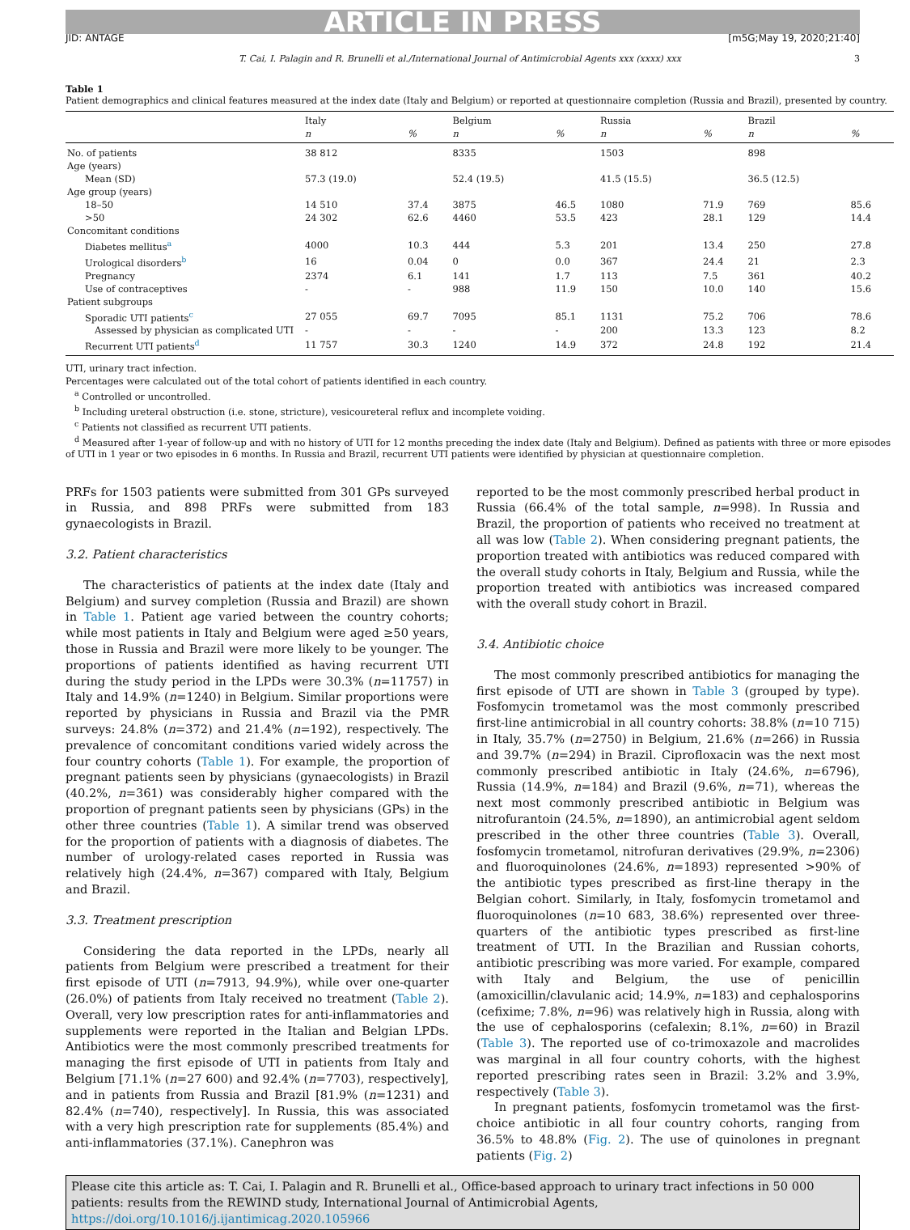ARTICLE IN PRESS
JID: ANTAGE [m5G;May 19, 2020;21:40]
T. Cai, I. Palagin and R. Brunelli et al./International Journal of Antimicrobial Agents xxx (xxxx) xxx 3
Table 1
Patient demographics and clinical features measured at the index date (Italy and Belgium) or reported at questionnaire completion (Russia and Brazil), presented by country.
| | Italy | | Belgium | | Russia | | Brazil | |
| --- | --- | --- | --- | --- | --- | --- | --- | --- |
| | n | % | n | % | n | % | n | % |
| No. of patients | 38 812 | | 8335 | | 1503 | | 898 | |
| Age (years) | | | | | | | | |
| Mean (SD) | 57.3 (19.0) | | 52.4 (19.5) | | 41.5 (15.5) | | 36.5 (12.5) | |
| Age group (years) | | | | | | | | |
| 18–50 | 14 510 | 37.4 | 3875 | 46.5 | 1080 | 71.9 | 769 | 85.6 |
| >50 | 24 302 | 62.6 | 4460 | 53.5 | 423 | 28.1 | 129 | 14.4 |
| Concomitant conditions | | | | | | | | |
| Diabetes mellitus<sup>a</sup> | 4000 | 10.3 | 444 | 5.3 | 201 | 13.4 | 250 | 27.8 |
| Urological disorders<sup>b</sup> | 16 | 0.04 | 0 | 0.0 | 367 | 24.4 | 21 | 2.3 |
| Pregnancy | 2374 | 6.1 | 141 | 1.7 | 113 | 7.5 | 361 | 40.2 |
| Use of contraceptives | - | - | 988 | 11.9 | 150 | 10.0 | 140 | 15.6 |
| Patient subgroups | | | | | | | | |
| Sporadic UTI patients<sup>c</sup> | 27 055 | 69.7 | 7095 | 85.1 | 1131 | 75.2 | 706 | 78.6 |
| Assessed by physician as complicated UTI | - | - | - | - | 200 | 13.3 | 123 | 8.2 |
| Recurrent UTI patients<sup>d</sup> | 11 757 | 30.3 | 1240 | 14.9 | 372 | 24.8 | 192 | 21.4 |
UTI, urinary tract infection.
Percentages were calculated out of the total cohort of patients identified in each country.
<sup>a</sup> Controlled or uncontrolled.
<sup>b</sup> Including ureteral obstruction (i.e. stone, stricture), vesicoureteral reflux and incomplete voiding.
<sup>c</sup> Patients not classified as recurrent UTI patients.
<sup>d</sup> Measured after 1-year of follow-up and with no history of UTI for 12 months preceding the index date (Italy and Belgium). Defined as patients with three or more episodes of UTI in 1 year or two episodes in 6 months. In Russia and Brazil, recurrent UTI patients were identified by physician at questionnaire completion.
PRFs for 1503 patients were submitted from 301 GPs surveyed in Russia, and 898 PRFs were submitted from 183 gynaecologists in Brazil.
3.2. Patient characteristics
The characteristics of patients at the index date (Italy and Belgium) and survey completion (Russia and Brazil) are shown in Table 1. Patient age varied between the country cohorts; while most patients in Italy and Belgium were aged ≥50 years, those in Russia and Brazil were more likely to be younger. The proportions of patients identified as having recurrent UTI during the study period in the LPDs were 30.3% (n=11757) in Italy and 14.9% (n=1240) in Belgium. Similar proportions were reported by physicians in Russia and Brazil via the PMR surveys: 24.8% (n=372) and 21.4% (n=192), respectively. The prevalence of concomitant conditions varied widely across the four country cohorts (Table 1). For example, the proportion of pregnant patients seen by physicians (gynaecologists) in Brazil (40.2%, n=361) was considerably higher compared with the proportion of pregnant patients seen by physicians (GPs) in the other three countries (Table 1). A similar trend was observed for the proportion of patients with a diagnosis of diabetes. The number of urology-related cases reported in Russia was relatively high (24.4%, n=367) compared with Italy, Belgium and Brazil.
3.3. Treatment prescription
Considering the data reported in the LPDs, nearly all patients from Belgium were prescribed a treatment for their first episode of UTI (n=7913, 94.9%), while over one-quarter (26.0%) of patients from Italy received no treatment (Table 2). Overall, very low prescription rates for anti-inflammatories and supplements were reported in the Italian and Belgian LPDs. Antibiotics were the most commonly prescribed treatments for managing the first episode of UTI in patients from Italy and Belgium [71.1% (n=27 600) and 92.4% (n=7703), respectively], and in patients from Russia and Brazil [81.9% (n=1231) and 82.4% (n=740), respectively]. In Russia, this was associated with a very high prescription rate for supplements (85.4%) and anti-inflammatories (37.1%). Canephron was
reported to be the most commonly prescribed herbal product in Russia (66.4% of the total sample, n=998). In Russia and Brazil, the proportion of patients who received no treatment at all was low (Table 2). When considering pregnant patients, the proportion treated with antibiotics was reduced compared with the overall study cohorts in Italy, Belgium and Russia, while the proportion treated with antibiotics was increased compared with the overall study cohort in Brazil.
3.4. Antibiotic choice
The most commonly prescribed antibiotics for managing the first episode of UTI are shown in Table 3 (grouped by type). Fosfomycin trometamol was the most commonly prescribed first-line antimicrobial in all country cohorts: 38.8% (n=10 715) in Italy, 35.7% (n=2750) in Belgium, 21.6% (n=266) in Russia and 39.7% (n=294) in Brazil. Ciprofloxacin was the next most commonly prescribed antibiotic in Italy (24.6%, n=6796), Russia (14.9%, n=184) and Brazil (9.6%, n=71), whereas the next most commonly prescribed antibiotic in Belgium was nitrofurantoin (24.5%, n=1890), an antimicrobial agent seldom prescribed in the other three countries (Table 3). Overall, fosfomycin trometamol, nitrofuran derivatives (29.9%, n=2306) and fluoroquinolones (24.6%, n=1893) represented >90% of the antibiotic types prescribed as first-line therapy in the Belgian cohort. Similarly, in Italy, fosfomycin trometamol and fluoroquinolones (n=10 683, 38.6%) represented over three-quarters of the antibiotic types prescribed as first-line treatment of UTI. In the Brazilian and Russian cohorts, antibiotic prescribing was more varied. For example, compared with Italy and Belgium, the use of penicillin (amoxicillin/clavulanic acid; 14.9%, n=183) and cephalosporins (cefixime; 7.8%, n=96) was relatively high in Russia, along with the use of cephalosporins (cefalexin; 8.1%, n=60) in Brazil (Table 3). The reported use of co-trimoxazole and macrolides was marginal in all four country cohorts, with the highest reported prescribing rates seen in Brazil: 3.2% and 3.9%, respectively (Table 3).
In pregnant patients, fosfomycin trometamol was the first-choice antibiotic in all four country cohorts, ranging from 36.5% to 48.8% (Fig. 2). The use of quinolones in pregnant patients (Fig. 2)
Please cite this article as: T. Cai, I. Palagin and R. Brunelli et al., Office-based approach to urinary tract infections in 50 000 patients: results from the REWIND study, International Journal of Antimicrobial Agents, https://doi.org/10.1016/j.ijantimicag.2020.105966